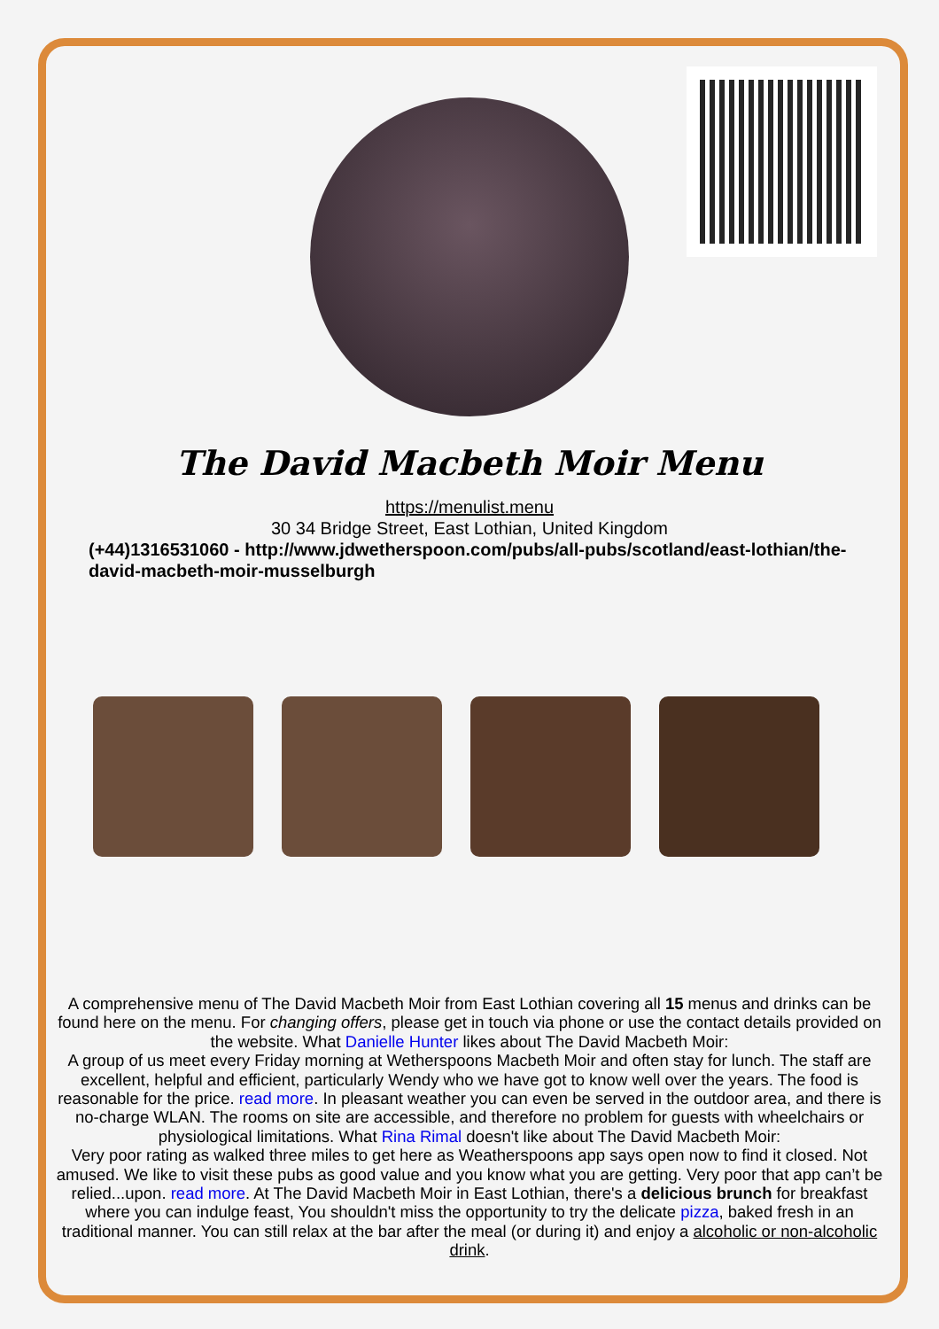The David Macbeth Moir Menu
https://menulist.menu
30 34 Bridge Street, East Lothian, United Kingdom
(+44)1316531060 - http://www.jdwetherspoon.com/pubs/all-pubs/scotland/east-lothian/the-david-macbeth-moir-musselburgh
A comprehensive menu of The David Macbeth Moir from East Lothian covering all 15 menus and drinks can be found here on the menu. For changing offers, please get in touch via phone or use the contact details provided on the website. What Danielle Hunter likes about The David Macbeth Moir:
A group of us meet every Friday morning at Wetherspoons Macbeth Moir and often stay for lunch. The staff are excellent, helpful and efficient, particularly Wendy who we have got to know well over the years. The food is reasonable for the price. read more. In pleasant weather you can even be served in the outdoor area, and there is no-charge WLAN. The rooms on site are accessible, and therefore no problem for guests with wheelchairs or physiological limitations. What Rina Rimal doesn't like about The David Macbeth Moir:
Very poor rating as walked three miles to get here as Weatherspoons app says open now to find it closed. Not amused. We like to visit these pubs as good value and you know what you are getting. Very poor that app can’t be relied...upon. read more. At The David Macbeth Moir in East Lothian, there's a delicious brunch for breakfast where you can indulge feast, You shouldn't miss the opportunity to try the delicate pizza, baked fresh in an traditional manner. You can still relax at the bar after the meal (or during it) and enjoy a alcoholic or non-alcoholic drink.